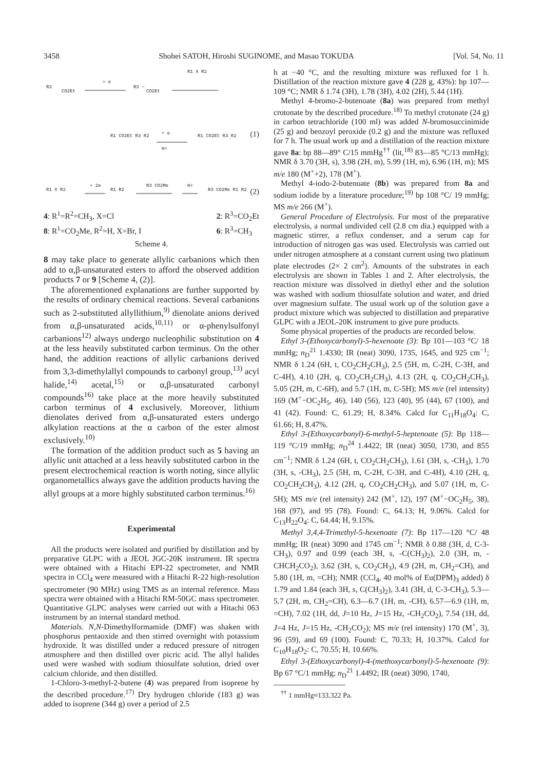3458 Shohei SATOH, Hiroshi SUGINOME, and Masao TOKUDA [Vol. 54, No. 11
R3
CO2Et
+ e
R3 −
CO2Et
R1 X R2
R1 CO2Et R3 R2
+ e
H+
R1 CO2Et R3 R2
R1 X R2
+ 2e
R1 R2
R3 CO2Me
H+
R3 CO2Me R1 R2
(1)
(2)
4: R<sup>1</sup>=R<sup>2</sup>=CH<sub>3</sub>, X=Cl
8: R<sup>1</sup>=CO<sub>2</sub>Me, R<sup>2</sup>=H, X=Br, I
2: R<sup>3</sup>=CO<sub>2</sub>Et
6: R<sup>3</sup>=CH<sub>3</sub>
Scheme 4.
8 may take place to generate allylic carbanions which then add to α,β-unsaturated esters to afford the observed addition products 7 or 9 [Scheme 4, (2)].
The aforementioned explanations are further supported by the results of ordinary chemical reactions. Several carbanions such as 2-substituted allyllithium,<sup>9)</sup> dienolate anions derived from α,β-unsaturated acids,<sup>10,11)</sup> or α-phenylsulfonyl carbanions<sup>12)</sup> always undergo nucleophilic substitution on 4 at the less heavily substituted carbon terminus. On the other hand, the addition reactions of allylic carbanions derived from 3,3-dimethylallyl compounds to carbonyl group,<sup>13)</sup> acyl halide,<sup>14)</sup> acetal,<sup>15)</sup> or α,β-unsaturated carbonyl compounds<sup>16)</sup> take place at the more heavily substituted carbon terminus of 4 exclusively. Moreover, lithium dienolates derived from α,β-unsaturated esters undergo alkylation reactions at the α carbon of the ester almost exclusively.<sup>10)</sup>
The formation of the addition product such as 5 having an allylic unit attached at a less heavily substituted carbon in the present electrochemical reaction is worth noting, since allylic organometallics always gave the addition products having the allyl groups at a more highly substituted carbon terminus.<sup>16)</sup>
Experimental
All the products were isolated and purified by distillation and by preparative GLPC with a JEOL JGC-20K instrument. IR spectra were obtained with a Hitachi EPI-22 spectrometer, and NMR spectra in CCl<sub>4</sub> were measured with a Hitachi R-22 high-resolution spectrometer (90 MHz) using TMS as an internal reference. Mass spectra were obtained with a Hitachi RM-50GC mass spectrometer. Quantitative GLPC analyses were carried out with a Hitachi 063 instrument by an internal standard method.
Materials. N,N-Dimethylformamide (DMF) was shaken with phosphorus pentaoxide and then stirred overnight with potassium hydroxide. It was distilled under a reduced pressure of nitrogen atmosphere and then distilled over picric acid. The allyl halides used were washed with sodium thiosulfate solution, dried over calcium chloride, and then distilled.
1-Chloro-3-methyl-2-butene (4) was prepared from isoprene by the described procedure.<sup>17)</sup> Dry hydrogen chloride (183 g) was added to isoprene (344 g) over a period of 2.5
h at −40 °C, and the resulting mixture was refluxed for 1 h. Distillation of the reaction mixture gave 4 (228 g, 43%): bp 107—109 °C; NMR δ 1.74 (3H), 1.78 (3H), 4.02 (2H), 5.44 (1H).
Methyl 4-bromo-2-butenoate (8a) was prepared from methyl crotonate by the described procedure.<sup>18)</sup> To methyl crotonate (24 g) in carbon tetrachloride (100 ml) was added N-bromosuccinimide (25 g) and benzoyl peroxide (0.2 g) and the mixture was refluxed for 7 h. The usual work up and a distillation of the reaction mixture gave 8a: bp 88—89° C/15 mmHg<sup>††</sup> (lit,<sup>18)</sup> 83—85 °C/13 mmHg); NMR δ 3.70 (3H, s), 3.98 (2H, m), 5.99 (1H, m), 6.96 (1H, m); MS m/e 180 (M<sup>+</sup>+2), 178 (M<sup>+</sup>).
Methyl 4-iodo-2-butenoate (8b) was prepared from 8a and sodium iodide by a literature procedure;<sup>19)</sup> bp 108 °C/ 19 mmHg; MS m/e 266 (M<sup>+</sup>).
General Procedure of Electrolysis. For most of the preparative electrolysis, a normal undivided cell (2.8 cm dia.) equipped with a magnetic stirrer, a reflux condenser, and a serum cap for introduction of nitrogen gas was used. Electrolysis was carried out under nitrogen atmosphere at a constant current using two platinum plate electrodes (2× 2 cm<sup>2</sup>). Amounts of the substrates in each electrolysis are shown in Tables 1 and 2. After electrolysis, the reaction mixture was dissolved in diethyl ether and the solution was washed with sodium thiosulfate solution and water, and dried over magnesium sulfate. The usual work up of the solution gave a product mixture which was subjected to distillation and preparative GLPC with a JEOL-20K instrument to give pure products.
Some physical properties of the products are recorded below.
Ethyl 3-(Ethoxycarbonyl)-5-hexenoate (3): Bp 101—103 °C/ 18 mmHg; n<sub>D</sub><sup>21</sup> 1.4330; IR (neat) 3090, 1735, 1645, and 925 cm<sup>−1</sup>; NMR δ 1.24 (6H, t, CO<sub>2</sub>CH<sub>2</sub>CH<sub>3</sub>), 2.5 (5H, m, C-2H, C-3H, and C-4H), 4.10 (2H, q, CO<sub>2</sub>CH<sub>2</sub>CH<sub>3</sub>), 4.13 (2H, q, CO<sub>2</sub>CH<sub>2</sub>CH<sub>3</sub>), 5.05 (2H, m, C-6H), and 5.7 (1H, m, C-5H); MS m/e (rel intensity) 169 (M<sup>+</sup>−OC<sub>2</sub>H<sub>5</sub>, 46), 140 (56), 123 (40), 95 (44), 67 (100), and 41 (42). Found: C, 61.29; H, 8.34%. Calcd for C<sub>11</sub>H<sub>18</sub>O<sub>4</sub>: C, 61.66; H, 8.47%.
Ethyl 3-(Ethoxycarbonyl)-6-methyl-5-heptenoate (5): Bp 118—119 °C/19 mmHg; n<sub>D</sub><sup>24</sup> 1.4422; IR (neat) 3050, 1730, and 855 cm<sup>−1</sup>; NMR δ 1.24 (6H, t, CO<sub>2</sub>CH<sub>2</sub>CH<sub>3</sub>), 1.61 (3H, s, -CH<sub>3</sub>), 1.70 (3H, s, -CH<sub>3</sub>), 2.5 (5H, m, C-2H, C-3H, and C-4H), 4.10 (2H, q, CO<sub>2</sub>CH<sub>2</sub>CH<sub>3</sub>), 4.12 (2H, q, CO<sub>2</sub>CH<sub>2</sub>CH<sub>3</sub>), and 5.07 (1H, m, C-5H); MS m/e (rel intensity) 242 (M<sup>+</sup>, 12), 197 (M<sup>+</sup>−OC<sub>2</sub>H<sub>5</sub>, 38), 168 (97), and 95 (78). Found: C, 64.13; H, 9.06%. Calcd for C<sub>13</sub>H<sub>22</sub>O<sub>4</sub>: C, 64.44; H, 9.15%.
Methyl 3,4,4-Trimethyl-5-hexenoate (7): Bp 117—120 °C/ 48 mmHg; IR (neat) 3090 and 1745 cm<sup>−1</sup>; NMR δ 0.88 (3H, d, C-3-CH<sub>3</sub>), 0.97 and 0.99 (each 3H, s, -C(CH<sub>3</sub>)<sub>2</sub>), 2.0 (3H, m, -CHCH<sub>2</sub>CO<sub>2</sub>), 3.62 (3H, s, CO<sub>2</sub>CH<sub>3</sub>), 4.9 (2H, m, CH<sub>2</sub>=CH), and 5.80 (1H, m, =CH); NMR (CCl<sub>4</sub>, 40 mol% of Eu(DPM)<sub>3</sub> added) δ 1.79 and 1.84 (each 3H, s, C(CH<sub>3</sub>)<sub>2</sub>), 3.41 (3H, d, C-3-CH<sub>3</sub>), 5.3—5.7 (2H, m, CH<sub>2</sub>=CH), 6.3—6.7 (1H, m, -CH), 6.57—6.9 (1H, m, =CH), 7.02 (1H, dd, J=10 Hz, J=15 Hz, -CH<sub>2</sub>CO<sub>2</sub>), 7.54 (1H, dd, J=4 Hz, J=15 Hz, -CH<sub>2</sub>CO<sub>2</sub>); MS m/e (rel intensity) 170 (M<sup>+</sup>, 3), 96 (59), and 69 (100). Found: C, 70.33; H, 10.37%. Calcd for C<sub>10</sub>H<sub>18</sub>O<sub>2</sub>: C, 70.55; H, 10.66%.
Ethyl 3-(Ethoxycarbonyl)-4-(methoxycarbonyl)-5-hexenoate (9): Bp 67 °C/1 mmHg; n<sub>D</sub><sup>21</sup> 1.4492; IR (neat) 3090, 1740,
<sup>††</sup> 1 mmHg≈133.322 Pa.